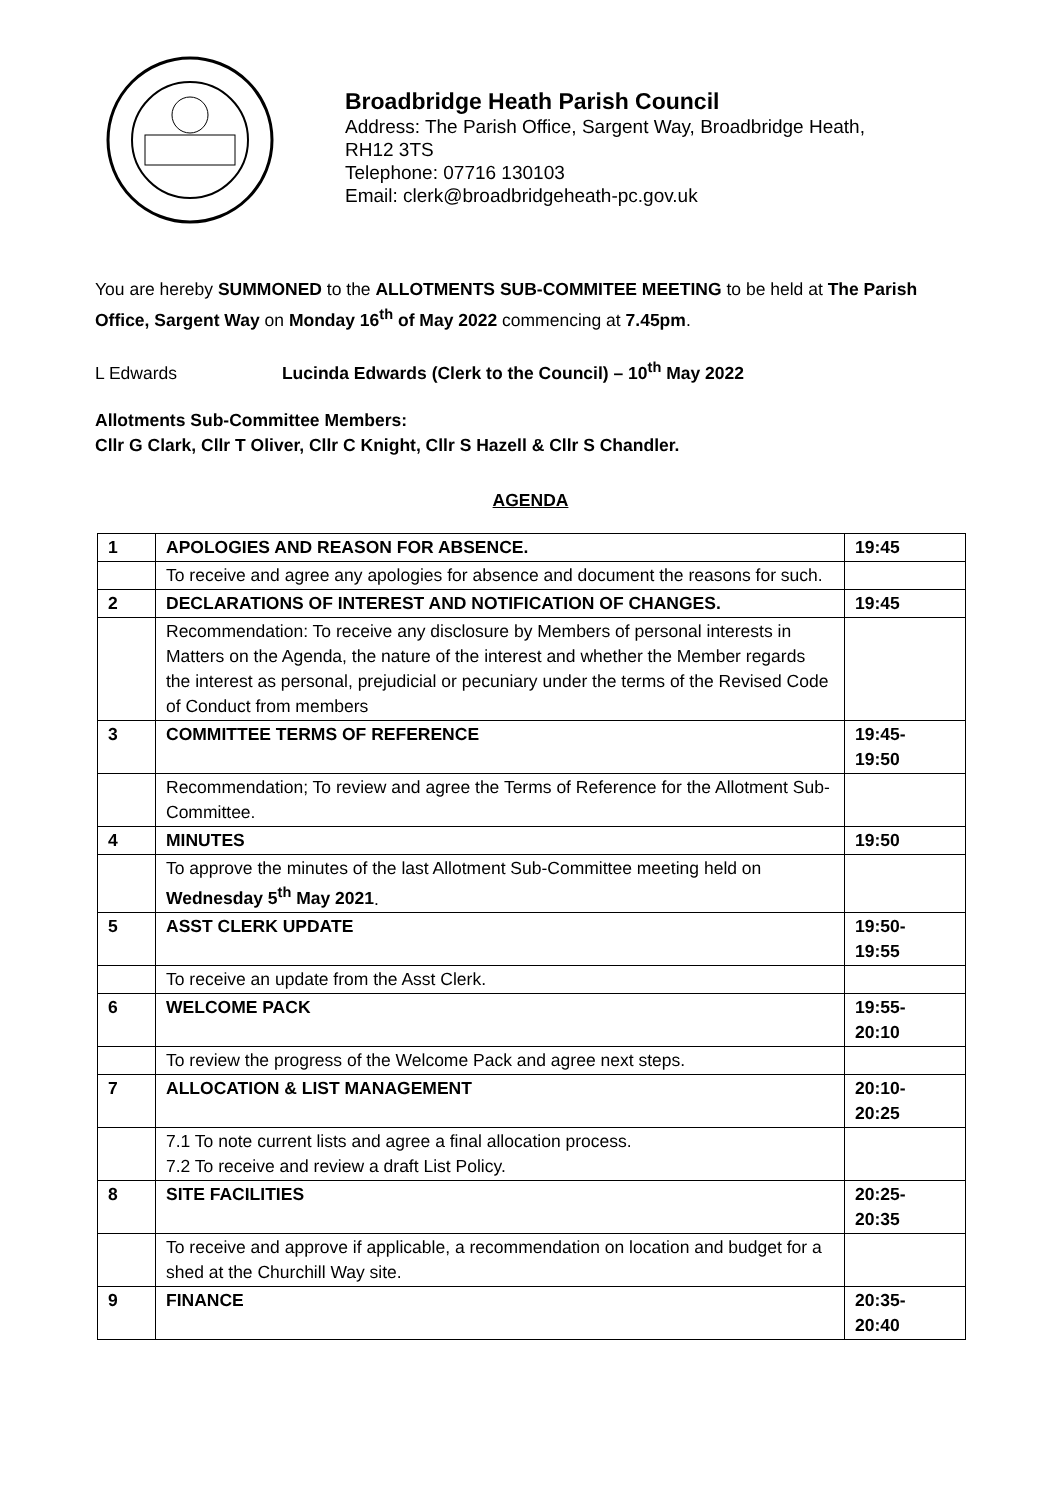Broadbridge Heath Parish Council
Address: The Parish Office, Sargent Way, Broadbridge Heath,
RH12 3TS
Telephone: 07716 130103
Email: clerk@broadbridgeheath-pc.gov.uk
You are hereby SUMMONED to the ALLOTMENTS SUB-COMMITEE MEETING to be held at The Parish Office, Sargent Way on Monday 16<sup>th</sup> of May 2022 commencing at 7.45pm.
L Edwards Lucinda Edwards (Clerk to the Council) – 10<sup>th</sup> May 2022
Allotments Sub-Committee Members:
Cllr G Clark, Cllr T Oliver, Cllr C Knight, Cllr S Hazell & Cllr S Chandler.
AGENDA
| 1 | APOLOGIES AND REASON FOR ABSENCE. | 19:45 |
| | To receive and agree any apologies for absence and document the reasons for such. | |
| 2 | DECLARATIONS OF INTEREST AND NOTIFICATION OF CHANGES. | 19:45 |
| | Recommendation: To receive any disclosure by Members of personal interests in Matters on the Agenda, the nature of the interest and whether the Member regards the interest as personal, prejudicial or pecuniary under the terms of the Revised Code of Conduct from members | |
| 3 | COMMITTEE TERMS OF REFERENCE | 19:45- 19:50 |
| | Recommendation; To review and agree the Terms of Reference for the Allotment Sub-Committee. | |
| 4 | MINUTES | 19:50 |
| | To approve the minutes of the last Allotment Sub-Committee meeting held on Wednesday 5<sup>th</sup> May 2021 . | |
| 5 | ASST CLERK UPDATE | 19:50- 19:55 |
| | To receive an update from the Asst Clerk. | |
| 6 | WELCOME PACK | 19:55- 20:10 |
| | To review the progress of the Welcome Pack and agree next steps. | |
| 7 | ALLOCATION & LIST MANAGEMENT | 20:10- 20:25 |
| | 7.1 To note current lists and agree a final allocation process. 7.2 To receive and review a draft List Policy. | |
| 8 | SITE FACILITIES | 20:25- 20:35 |
| | To receive and approve if applicable, a recommendation on location and budget for a shed at the Churchill Way site. | |
| 9 | FINANCE | 20:35- 20:40 |